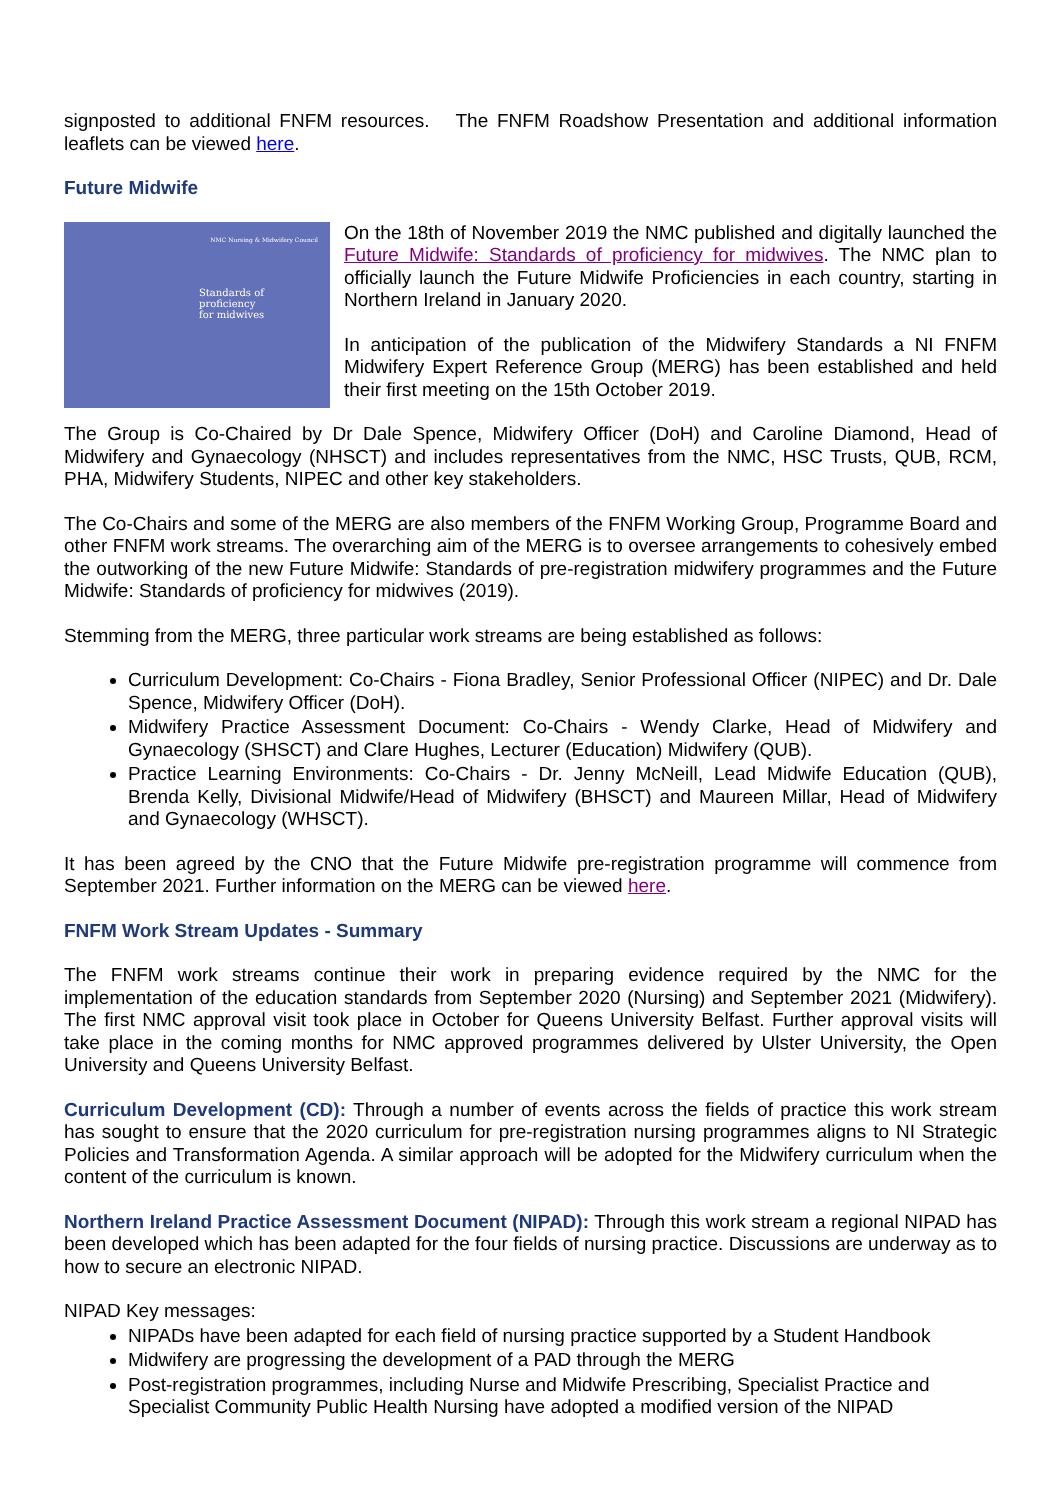signposted to additional FNFM resources. The FNFM Roadshow Presentation and additional information leaflets can be viewed here.
Future Midwife
NMC Nursing & Midwifery Council
Standards of
proficiency
for midwives
On the 18th of November 2019 the NMC published and digitally launched the Future Midwife: Standards of proficiency for midwives. The NMC plan to officially launch the Future Midwife Proficiencies in each country, starting in Northern Ireland in January 2020.
In anticipation of the publication of the Midwifery Standards a NI FNFM Midwifery Expert Reference Group (MERG) has been established and held their first meeting on the 15th October 2019.
The Group is Co-Chaired by Dr Dale Spence, Midwifery Officer (DoH) and Caroline Diamond, Head of Midwifery and Gynaecology (NHSCT) and includes representatives from the NMC, HSC Trusts, QUB, RCM, PHA, Midwifery Students, NIPEC and other key stakeholders.
The Co-Chairs and some of the MERG are also members of the FNFM Working Group, Programme Board and other FNFM work streams. The overarching aim of the MERG is to oversee arrangements to cohesively embed the outworking of the new Future Midwife: Standards of pre-registration midwifery programmes and the Future Midwife: Standards of proficiency for midwives (2019).
Stemming from the MERG, three particular work streams are being established as follows:
Curriculum Development: Co-Chairs - Fiona Bradley, Senior Professional Officer (NIPEC) and Dr. Dale Spence, Midwifery Officer (DoH).
Midwifery Practice Assessment Document: Co-Chairs - Wendy Clarke, Head of Midwifery and Gynaecology (SHSCT) and Clare Hughes, Lecturer (Education) Midwifery (QUB).
Practice Learning Environments: Co-Chairs - Dr. Jenny McNeill, Lead Midwife Education (QUB), Brenda Kelly, Divisional Midwife/Head of Midwifery (BHSCT) and Maureen Millar, Head of Midwifery and Gynaecology (WHSCT).
It has been agreed by the CNO that the Future Midwife pre-registration programme will commence from September 2021. Further information on the MERG can be viewed here.
FNFM Work Stream Updates - Summary
The FNFM work streams continue their work in preparing evidence required by the NMC for the implementation of the education standards from September 2020 (Nursing) and September 2021 (Midwifery). The first NMC approval visit took place in October for Queens University Belfast. Further approval visits will take place in the coming months for NMC approved programmes delivered by Ulster University, the Open University and Queens University Belfast.
Curriculum Development (CD): Through a number of events across the fields of practice this work stream has sought to ensure that the 2020 curriculum for pre-registration nursing programmes aligns to NI Strategic Policies and Transformation Agenda. A similar approach will be adopted for the Midwifery curriculum when the content of the curriculum is known.
Northern Ireland Practice Assessment Document (NIPAD): Through this work stream a regional NIPAD has been developed which has been adapted for the four fields of nursing practice. Discussions are underway as to how to secure an electronic NIPAD.
NIPAD Key messages:
NIPADs have been adapted for each field of nursing practice supported by a Student Handbook
Midwifery are progressing the development of a PAD through the MERG
Post-registration programmes, including Nurse and Midwife Prescribing, Specialist Practice and Specialist Community Public Health Nursing have adopted a modified version of the NIPAD